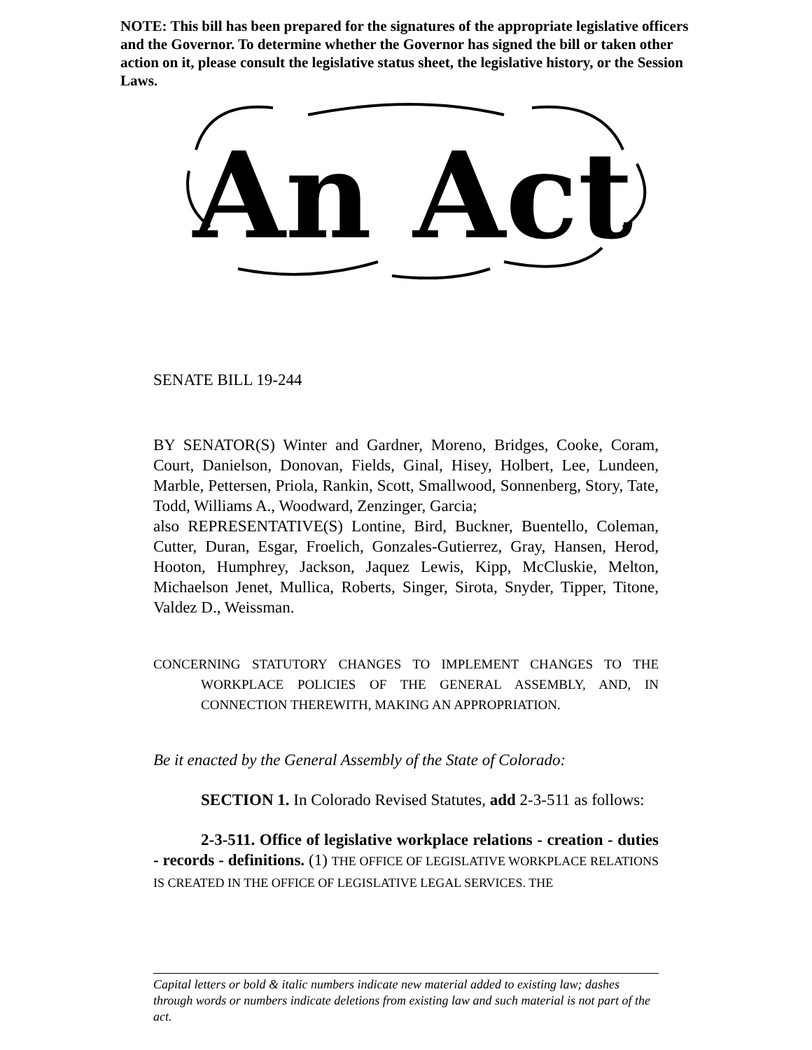NOTE: This bill has been prepared for the signatures of the appropriate legislative officers and the Governor. To determine whether the Governor has signed the bill or taken other action on it, please consult the legislative status sheet, the legislative history, or the Session Laws.
An Act
SENATE BILL 19-244
BY SENATOR(S) Winter and Gardner, Moreno, Bridges, Cooke, Coram, Court, Danielson, Donovan, Fields, Ginal, Hisey, Holbert, Lee, Lundeen, Marble, Pettersen, Priola, Rankin, Scott, Smallwood, Sonnenberg, Story, Tate, Todd, Williams A., Woodward, Zenzinger, Garcia;
also REPRESENTATIVE(S) Lontine, Bird, Buckner, Buentello, Coleman, Cutter, Duran, Esgar, Froelich, Gonzales-Gutierrez, Gray, Hansen, Herod, Hooton, Humphrey, Jackson, Jaquez Lewis, Kipp, McCluskie, Melton, Michaelson Jenet, Mullica, Roberts, Singer, Sirota, Snyder, Tipper, Titone, Valdez D., Weissman.
CONCERNING STATUTORY CHANGES TO IMPLEMENT CHANGES TO THE WORKPLACE POLICIES OF THE GENERAL ASSEMBLY, AND, IN CONNECTION THEREWITH, MAKING AN APPROPRIATION.
Be it enacted by the General Assembly of the State of Colorado:
SECTION 1. In Colorado Revised Statutes, add 2-3-511 as follows:
2-3-511. Office of legislative workplace relations - creation - duties - records - definitions. (1) THE OFFICE OF LEGISLATIVE WORKPLACE RELATIONS IS CREATED IN THE OFFICE OF LEGISLATIVE LEGAL SERVICES. THE
Capital letters or bold & italic numbers indicate new material added to existing law; dashes through words or numbers indicate deletions from existing law and such material is not part of the act.